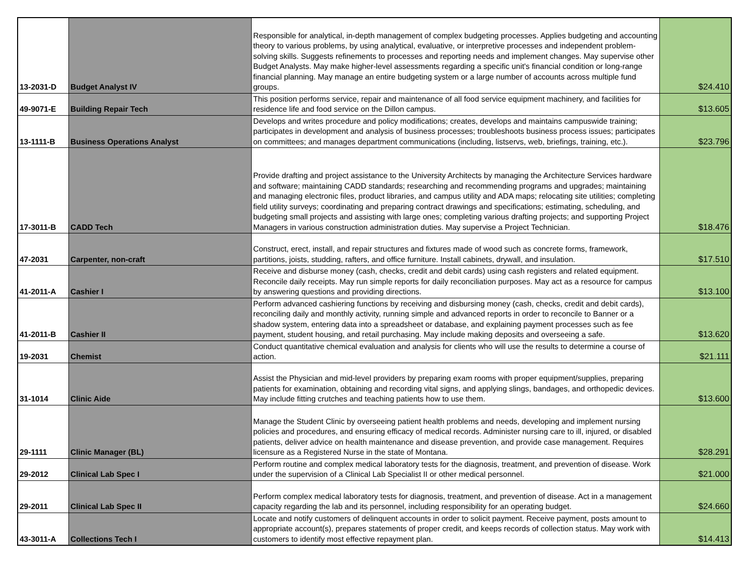| 13-2031-D | Budget Analyst IV | Responsible for analytical, in-depth management of complex budgeting processes. Applies budgeting and accounting theory to various problems, by using analytical, evaluative, or interpretive processes and independent problem-solving skills. Suggests refinements to processes and reporting needs and implement changes. May supervise other Budget Analysts. May make higher-level assessments regarding a specific unit's financial condition or long-range financial planning. May manage an entire budgeting system or a large number of accounts across multiple fund groups. | $24.410 |
| 49-9071-E | Building Repair Tech | This position performs service, repair and maintenance of all food service equipment machinery, and facilities for residence life and food service on the Dillon campus. | $13.605 |
| 13-1111-B | Business Operations Analyst | Develops and writes procedure and policy modifications; creates, develops and maintains campuswide training; participates in development and analysis of business processes; troubleshoots business process issues; participates on committees; and manages department communications (including, listservs, web, briefings, training, etc.). | $23.796 |
| 17-3011-B | CADD Tech | Provide drafting and project assistance to the University Architects by managing the Architecture Services hardware and software; maintaining CADD standards; researching and recommending programs and upgrades; maintaining and managing electronic files, product libraries, and campus utility and ADA maps; relocating site utilities; completing field utility surveys; coordinating and preparing contract drawings and specifications; estimating, scheduling, and budgeting small projects and assisting with large ones; completing various drafting projects; and supporting Project Managers in various construction administration duties. May supervise a Project Technician. | $18.476 |
| 47-2031 | Carpenter, non-craft | Construct, erect, install, and repair structures and fixtures made of wood such as concrete forms, framework, partitions, joists, studding, rafters, and office furniture. Install cabinets, drywall, and insulation. | $17.510 |
| 41-2011-A | Cashier I | Receive and disburse money (cash, checks, credit and debit cards) using cash registers and related equipment. Reconcile daily receipts. May run simple reports for daily reconciliation purposes. May act as a resource for campus by answering questions and providing directions. | $13.100 |
| 41-2011-B | Cashier II | Perform advanced cashiering functions by receiving and disbursing money (cash, checks, credit and debit cards), reconciling daily and monthly activity, running simple and advanced reports in order to reconcile to Banner or a shadow system, entering data into a spreadsheet or database, and explaining payment processes such as fee payment, student housing, and retail purchasing. May include making deposits and overseeing a safe. | $13.620 |
| 19-2031 | Chemist | Conduct quantitative chemical evaluation and analysis for clients who will use the results to determine a course of action. | $21.111 |
| 31-1014 | Clinic Aide | Assist the Physician and mid-level providers by preparing exam rooms with proper equipment/supplies, preparing patients for examination, obtaining and recording vital signs, and applying slings, bandages, and orthopedic devices. May include fitting crutches and teaching patients how to use them. | $13.600 |
| 29-1111 | Clinic Manager (BL) | Manage the Student Clinic by overseeing patient health problems and needs, developing and implement nursing policies and procedures, and ensuring efficacy of medical records. Administer nursing care to ill, injured, or disabled patients, deliver advice on health maintenance and disease prevention, and provide case management. Requires licensure as a Registered Nurse in the state of Montana. | $28.291 |
| 29-2012 | Clinical Lab Spec I | Perform routine and complex medical laboratory tests for the diagnosis, treatment, and prevention of disease. Work under the supervision of a Clinical Lab Specialist II or other medical personnel. | $21.000 |
| 29-2011 | Clinical Lab Spec II | Perform complex medical laboratory tests for diagnosis, treatment, and prevention of disease. Act in a management capacity regarding the lab and its personnel, including responsibility for an operating budget. | $24.660 |
| 43-3011-A | Collections Tech I | Locate and notify customers of delinquent accounts in order to solicit payment. Receive payment, posts amount to appropriate account(s), prepares statements of proper credit, and keeps records of collection status. May work with customers to identify most effective repayment plan. | $14.413 |